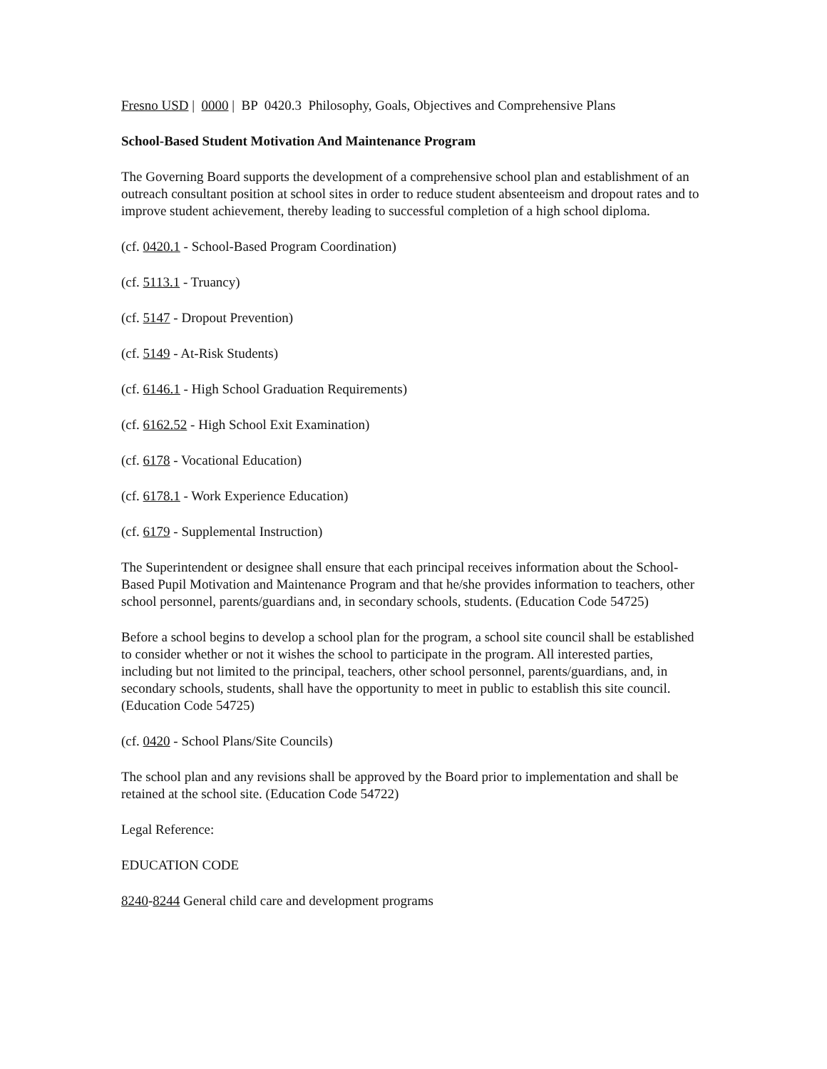Fresno USD | 0000 | BP 0420.3 Philosophy, Goals, Objectives and Comprehensive Plans
School-Based Student Motivation And Maintenance Program
The Governing Board supports the development of a comprehensive school plan and establishment of an outreach consultant position at school sites in order to reduce student absenteeism and dropout rates and to improve student achievement, thereby leading to successful completion of a high school diploma.
(cf. 0420.1 - School-Based Program Coordination)
(cf. 5113.1 - Truancy)
(cf. 5147 - Dropout Prevention)
(cf. 5149 - At-Risk Students)
(cf. 6146.1 - High School Graduation Requirements)
(cf. 6162.52 - High School Exit Examination)
(cf. 6178 - Vocational Education)
(cf. 6178.1 - Work Experience Education)
(cf. 6179 - Supplemental Instruction)
The Superintendent or designee shall ensure that each principal receives information about the School-Based Pupil Motivation and Maintenance Program and that he/she provides information to teachers, other school personnel, parents/guardians and, in secondary schools, students. (Education Code 54725)
Before a school begins to develop a school plan for the program, a school site council shall be established to consider whether or not it wishes the school to participate in the program. All interested parties, including but not limited to the principal, teachers, other school personnel, parents/guardians, and, in secondary schools, students, shall have the opportunity to meet in public to establish this site council. (Education Code 54725)
(cf. 0420 - School Plans/Site Councils)
The school plan and any revisions shall be approved by the Board prior to implementation and shall be retained at the school site. (Education Code 54722)
Legal Reference:
EDUCATION CODE
8240-8244 General child care and development programs